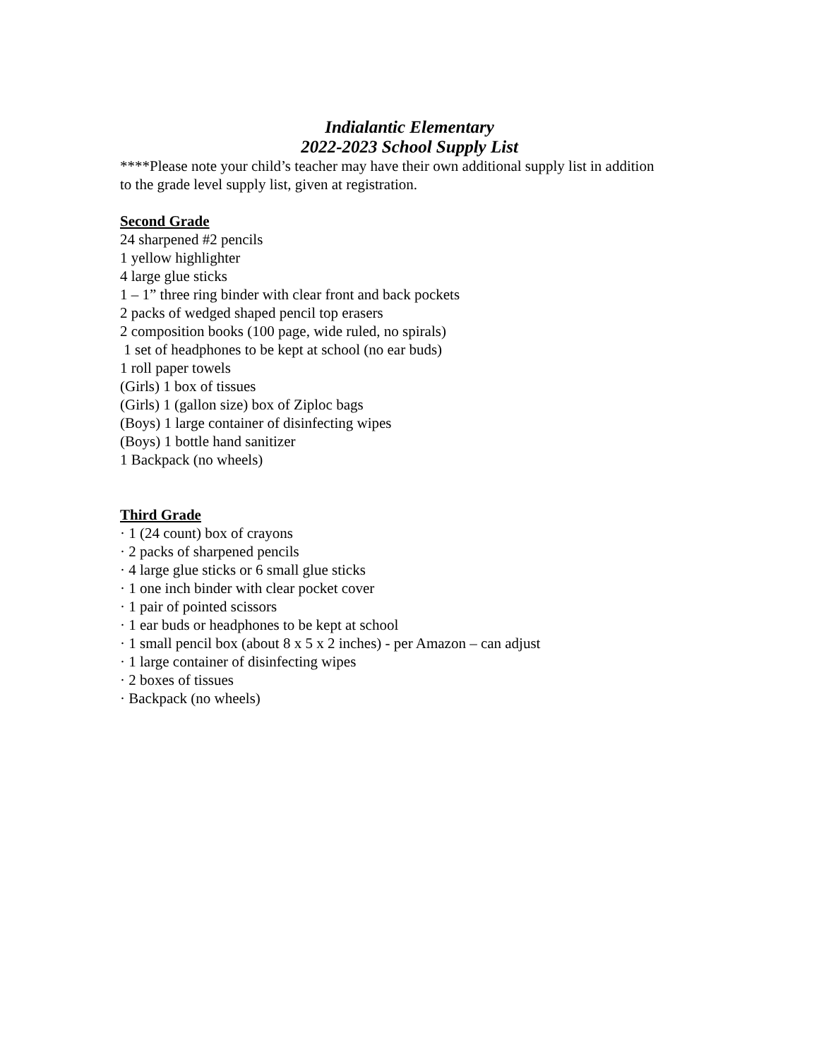Indialantic Elementary
2022-2023 School Supply List
****Please note your child’s teacher may have their own additional supply list in addition to the grade level supply list, given at registration.
Second Grade
24 sharpened #2 pencils
1 yellow highlighter
4 large glue sticks
1 – 1” three ring binder with clear front and back pockets
2 packs of wedged shaped pencil top erasers
2 composition books (100 page, wide ruled, no spirals)
1 set of headphones to be kept at school (no ear buds)
1 roll paper towels
(Girls) 1 box of tissues
(Girls) 1 (gallon size) box of Ziploc bags
(Boys) 1 large container of disinfecting wipes
(Boys) 1 bottle hand sanitizer
1 Backpack (no wheels)
Third Grade
· 1 (24 count) box of crayons
· 2 packs of sharpened pencils
· 4 large glue sticks or 6 small glue sticks
· 1 one inch binder with clear pocket cover
· 1 pair of pointed scissors
· 1 ear buds or headphones to be kept at school
· 1 small pencil box (about 8 x 5 x 2 inches) - per Amazon – can adjust
· 1 large container of disinfecting wipes
· 2 boxes of tissues
· Backpack (no wheels)